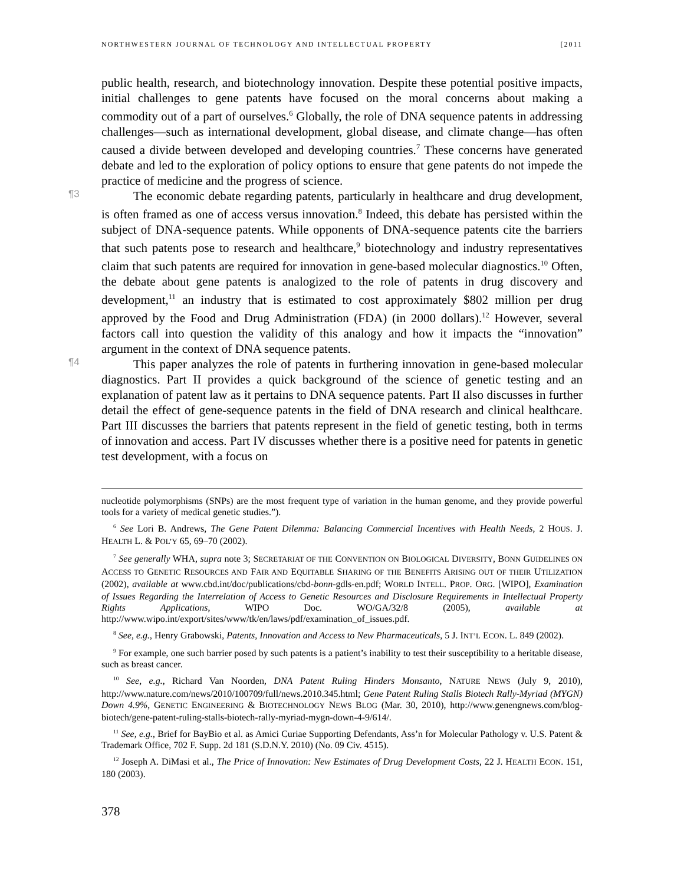NORTHWESTERN JOURNAL OF TECHNOLOGY AND INTELLECTUAL PROPERTY [2011
public health, research, and biotechnology innovation. Despite these potential positive impacts, initial challenges to gene patents have focused on the moral concerns about making a commodity out of a part of ourselves.<sup>6</sup> Globally, the role of DNA sequence patents in addressing challenges—such as international development, global disease, and climate change—has often caused a divide between developed and developing countries.<sup>7</sup> These concerns have generated debate and led to the exploration of policy options to ensure that gene patents do not impede the practice of medicine and the progress of science.
¶3
The economic debate regarding patents, particularly in healthcare and drug development, is often framed as one of access versus innovation.<sup>8</sup> Indeed, this debate has persisted within the subject of DNA-sequence patents. While opponents of DNA-sequence patents cite the barriers that such patents pose to research and healthcare,<sup>9</sup> biotechnology and industry representatives claim that such patents are required for innovation in gene-based molecular diagnostics.<sup>10</sup> Often, the debate about gene patents is analogized to the role of patents in drug discovery and development,<sup>11</sup> an industry that is estimated to cost approximately $802 million per drug approved by the Food and Drug Administration (FDA) (in 2000 dollars).<sup>12</sup> However, several factors call into question the validity of this analogy and how it impacts the “innovation” argument in the context of DNA sequence patents.
¶4
This paper analyzes the role of patents in furthering innovation in gene-based molecular diagnostics. Part II provides a quick background of the science of genetic testing and an explanation of patent law as it pertains to DNA sequence patents. Part II also discusses in further detail the effect of gene-sequence patents in the field of DNA research and clinical healthcare. Part III discusses the barriers that patents represent in the field of genetic testing, both in terms of innovation and access. Part IV discusses whether there is a positive need for patents in genetic test development, with a focus on
nucleotide polymorphisms (SNPs) are the most frequent type of variation in the human genome, and they provide powerful tools for a variety of medical genetic studies.”).
<sup>6</sup> See Lori B. Andrews, The Gene Patent Dilemma: Balancing Commercial Incentives with Health Needs, 2 HOUS. J. HEALTH L. & POL’Y 65, 69–70 (2002).
<sup>7</sup> See generally WHA, supra note 3; SECRETARIAT OF THE CONVENTION ON BIOLOGICAL DIVERSITY, BONN GUIDELINES ON ACCESS TO GENETIC RESOURCES AND FAIR AND EQUITABLE SHARING OF THE BENEFITS ARISING OUT OF THEIR UTILIZATION (2002), available at www.cbd.int/doc/publications/cbd-bonn-gdls-en.pdf; WORLD INTELL. PROP. ORG. [WIPO], Examination of Issues Regarding the Interrelation of Access to Genetic Resources and Disclosure Requirements in Intellectual Property Rights Applications, WIPO Doc. WO/GA/32/8 (2005), available at http://www.wipo.int/export/sites/www/tk/en/laws/pdf/examination_of_issues.pdf.
<sup>8</sup> See, e.g., Henry Grabowski, Patents, Innovation and Access to New Pharmaceuticals, 5 J. INT’L ECON. L. 849 (2002).
<sup>9</sup> For example, one such barrier posed by such patents is a patient’s inability to test their susceptibility to a heritable disease, such as breast cancer.
<sup>10</sup> See, e.g., Richard Van Noorden, DNA Patent Ruling Hinders Monsanto, NATURE NEWS (July 9, 2010), http://www.nature.com/news/2010/100709/full/news.2010.345.html; Gene Patent Ruling Stalls Biotech Rally-Myriad (MYGN) Down 4.9%, GENETIC ENGINEERING & BIOTECHNOLOGY NEWS BLOG (Mar. 30, 2010), http://www.genengnews.com/blog-biotech/gene-patent-ruling-stalls-biotech-rally-myriad-mygn-down-4-9/614/.
<sup>11</sup> See, e.g., Brief for BayBio et al. as Amici Curiae Supporting Defendants, Ass’n for Molecular Pathology v. U.S. Patent & Trademark Office, 702 F. Supp. 2d 181 (S.D.N.Y. 2010) (No. 09 Civ. 4515).
<sup>12</sup> Joseph A. DiMasi et al., The Price of Innovation: New Estimates of Drug Development Costs, 22 J. HEALTH ECON. 151, 180 (2003).
378